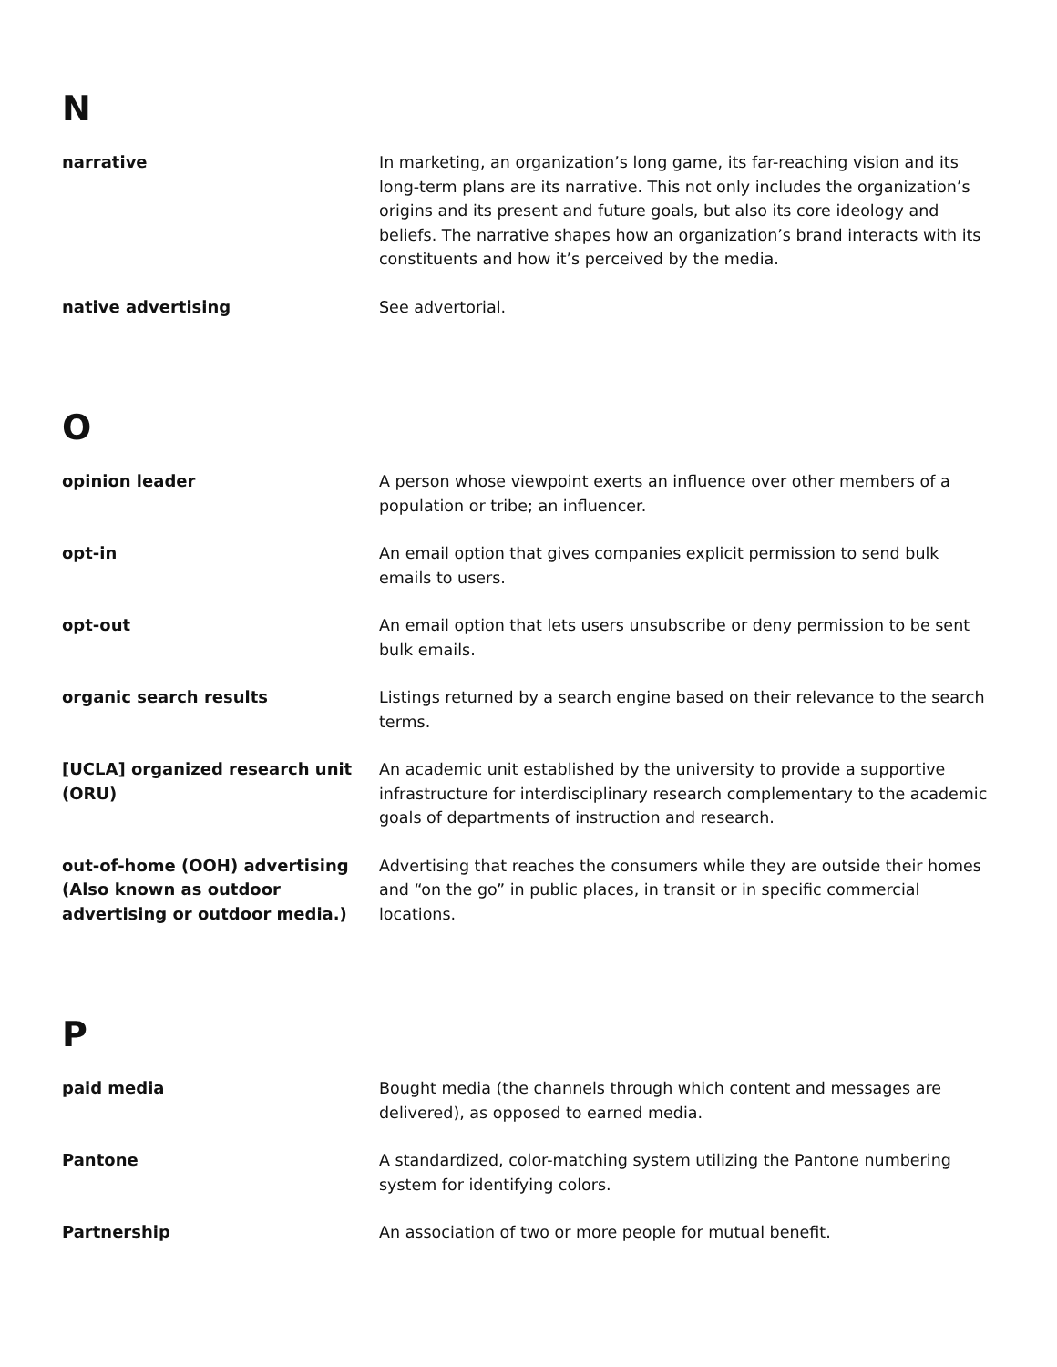N
narrative In marketing, an organization’s long game, its far-reaching vision and its long-term plans are its narrative. This not only includes the organization’s origins and its present and future goals, but also its core ideology and beliefs. The narrative shapes how an organization’s brand interacts with its constituents and how it’s perceived by the media.
native advertising See advertorial.
O
opinion leader A person whose viewpoint exerts an influence over other members of a population or tribe; an influencer.
opt-in An email option that gives companies explicit permission to send bulk emails to users.
opt-out An email option that lets users unsubscribe or deny permission to be sent bulk emails.
organic search results Listings returned by a search engine based on their relevance to the search terms.
[UCLA] organized research unit (ORU)
An academic unit established by the university to provide a supportive infrastructure for interdisciplinary research complementary to the academic goals of departments of instruction and research.
out-of-home (OOH) advertising (Also known as outdoor advertising or outdoor media.)
Advertising that reaches the consumers while they are outside their homes and “on the go” in public places, in transit or in specific commercial locations.
P
paid media Bought media (the channels through which content and messages are delivered), as opposed to earned media.
Pantone A standardized, color-matching system utilizing the Pantone numbering system for identifying colors.
Partnership An association of two or more people for mutual benefit.